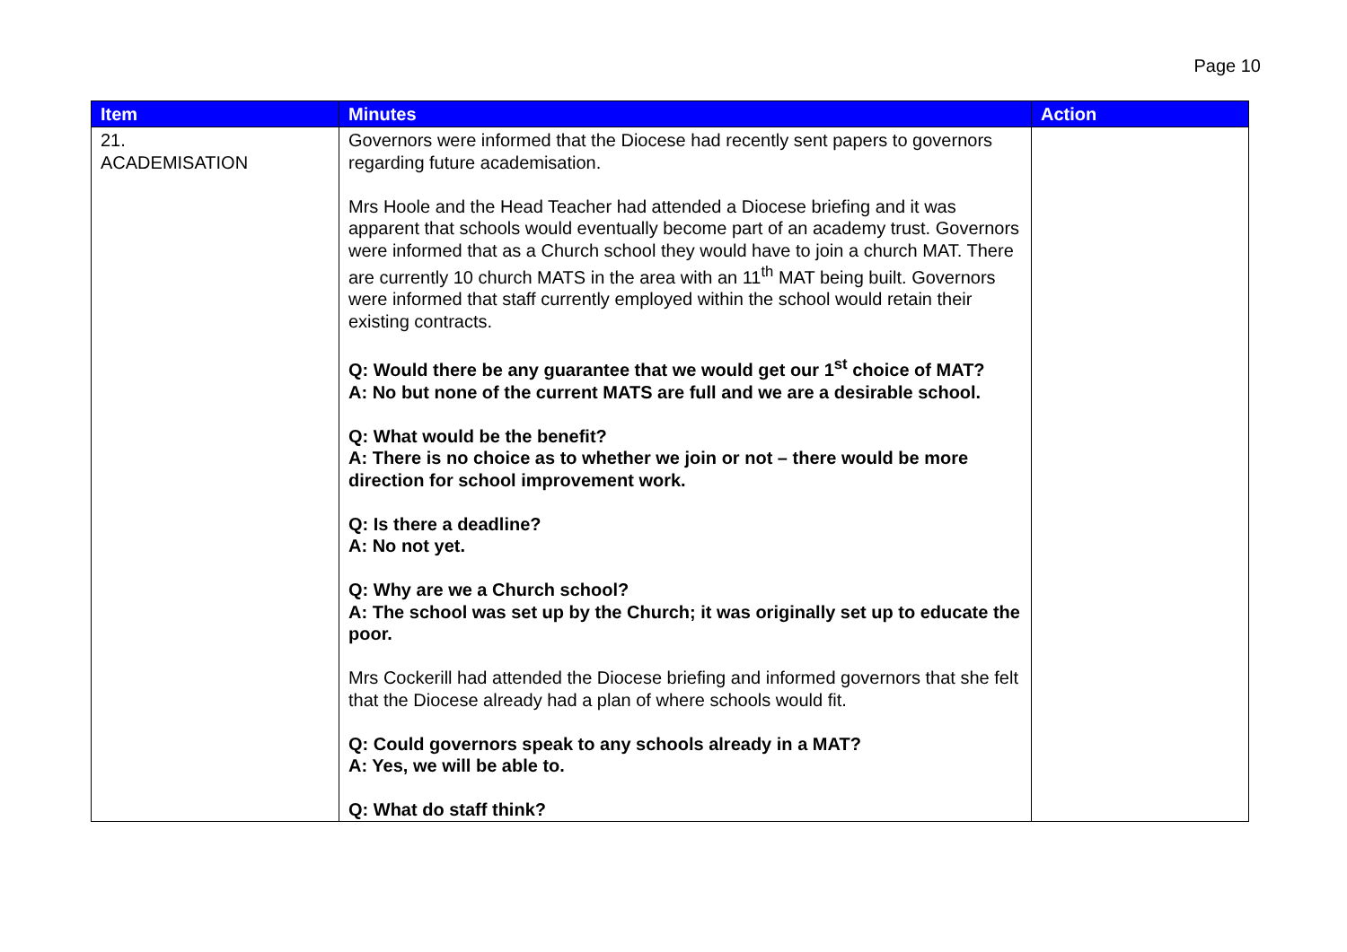Page 10
| Item | Minutes | Action |
| --- | --- | --- |
| 21. ACADEMISATION | Governors were informed that the Diocese had recently sent papers to governors regarding future academisation. Mrs Hoole and the Head Teacher had attended a Diocese briefing and it was apparent that schools would eventually become part of an academy trust. Governors were informed that as a Church school they would have to join a church MAT. There are currently 10 church MATS in the area with an 11<sup>th</sup> MAT being built. Governors were informed that staff currently employed within the school would retain their existing contracts. Q: Would there be any guarantee that we would get our 1<sup>st</sup> choice of MAT? A: No but none of the current MATS are full and we are a desirable school. Q: What would be the benefit? A: There is no choice as to whether we join or not – there would be more direction for school improvement work. Q: Is there a deadline? A: No not yet. Q: Why are we a Church school? A: The school was set up by the Church; it was originally set up to educate the poor. Mrs Cockerill had attended the Diocese briefing and informed governors that she felt that the Diocese already had a plan of where schools would fit. Q: Could governors speak to any schools already in a MAT? A: Yes, we will be able to. Q: What do staff think? | |